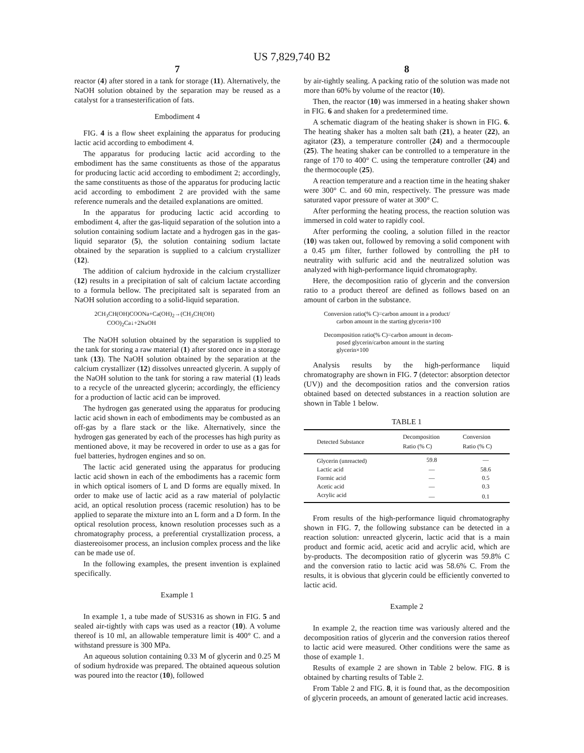US 7,829,740 B2
7
reactor (4) after stored in a tank for storage (11). Alternatively, the NaOH solution obtained by the separation may be reused as a catalyst for a transesterification of fats.
Embodiment 4
FIG. 4 is a flow sheet explaining the apparatus for producing lactic acid according to embodiment 4.
The apparatus for producing lactic acid according to the embodiment has the same constituents as those of the apparatus for producing lactic acid according to embodiment 2; accordingly, the same constituents as those of the apparatus for producing lactic acid according to embodiment 2 are provided with the same reference numerals and the detailed explanations are omitted.
In the apparatus for producing lactic acid according to embodiment 4, after the gas-liquid separation of the solution into a solution containing sodium lactate and a hydrogen gas in the gas-liquid separator (5), the solution containing sodium lactate obtained by the separation is supplied to a calcium crystallizer (12).
The addition of calcium hydroxide in the calcium crystallizer (12) results in a precipitation of salt of calcium lactate according to a formula bellow. The precipitated salt is separated from an NaOH solution according to a solid-liquid separation.
2CH<sub>3</sub>CH(OH)COONa+Ca(OH)<sub>2</sub>→(CH<sub>3</sub>CH(OH)
COO)<sub>2</sub>Ca↓+2NaOH
The NaOH solution obtained by the separation is supplied to the tank for storing a raw material (1) after stored once in a storage tank (13). The NaOH solution obtained by the separation at the calcium crystallizer (12) dissolves unreacted glycerin. A supply of the NaOH solution to the tank for storing a raw material (1) leads to a recycle of the unreacted glycerin; accordingly, the efficiency for a production of lactic acid can be improved.
The hydrogen gas generated using the apparatus for producing lactic acid shown in each of embodiments may be combusted as an off-gas by a flare stack or the like. Alternatively, since the hydrogen gas generated by each of the processes has high purity as mentioned above, it may be recovered in order to use as a gas for fuel batteries, hydrogen engines and so on.
The lactic acid generated using the apparatus for producing lactic acid shown in each of the embodiments has a racemic form in which optical isomers of L and D forms are equally mixed. In order to make use of lactic acid as a raw material of polylactic acid, an optical resolution process (racemic resolution) has to be applied to separate the mixture into an L form and a D form. In the optical resolution process, known resolution processes such as a chromatography process, a preferential crystallization process, a diastereoisomer process, an inclusion complex process and the like can be made use of.
In the following examples, the present invention is explained specifically.
Example 1
In example 1, a tube made of SUS316 as shown in FIG. 5 and sealed air-tightly with caps was used as a reactor (10). A volume thereof is 10 ml, an allowable temperature limit is 400° C. and a withstand pressure is 300 MPa.
An aqueous solution containing 0.33 M of glycerin and 0.25 M of sodium hydroxide was prepared. The obtained aqueous solution was poured into the reactor (10), followed
8
by air-tightly sealing. A packing ratio of the solution was made not more than 60% by volume of the reactor (10).
Then, the reactor (10) was immersed in a heating shaker shown in FIG. 6 and shaken for a predetermined time.
A schematic diagram of the heating shaker is shown in FIG. 6. The heating shaker has a molten salt bath (21), a heater (22), an agitator (23), a temperature controller (24) and a thermocouple (25). The heating shaker can be controlled to a temperature in the range of 170 to 400° C. using the temperature controller (24) and the thermocouple (25).
A reaction temperature and a reaction time in the heating shaker were 300° C. and 60 min, respectively. The pressure was made saturated vapor pressure of water at 300° C.
After performing the heating process, the reaction solution was immersed in cold water to rapidly cool.
After performing the cooling, a solution filled in the reactor (10) was taken out, followed by removing a solid component with a 0.45 μm filter, further followed by controlling the pH to neutrality with sulfuric acid and the neutralized solution was analyzed with high-performance liquid chromatography.
Here, the decomposition ratio of glycerin and the conversion ratio to a product thereof are defined as follows based on an amount of carbon in the substance.
Conversion ratio(% C)=carbon amount in a product/
carbon amount in the starting glycerin×100
Decomposition ratio(% C)=carbon amount in decom-
posed glycerin/carbon amount in the starting
glycerin×100
Analysis results by the high-performance liquid chromatography are shown in FIG. 7 (detector: absorption detector (UV)) and the decomposition ratios and the conversion ratios obtained based on detected substances in a reaction solution are shown in Table 1 below.
TABLE 1
| Detected Substance | Decomposition Ratio (% C) | Conversion Ratio (% C) |
| --- | --- | --- |
| Glycerin (unreacted) | 59.8 | — |
| Lactic acid | — | 58.6 |
| Formic acid | — | 0.5 |
| Acetic acid | — | 0.3 |
| Acrylic acid | — | 0.1 |
From results of the high-performance liquid chromatography shown in FIG. 7, the following substance can be detected in a reaction solution: unreacted glycerin, lactic acid that is a main product and formic acid, acetic acid and acrylic acid, which are by-products. The decomposition ratio of glycerin was 59.8% C and the conversion ratio to lactic acid was 58.6% C. From the results, it is obvious that glycerin could be efficiently converted to lactic acid.
Example 2
In example 2, the reaction time was variously altered and the decomposition ratios of glycerin and the conversion ratios thereof to lactic acid were measured. Other conditions were the same as those of example 1.
Results of example 2 are shown in Table 2 below. FIG. 8 is obtained by charting results of Table 2.
From Table 2 and FIG. 8, it is found that, as the decomposition of glycerin proceeds, an amount of generated lactic acid increases.